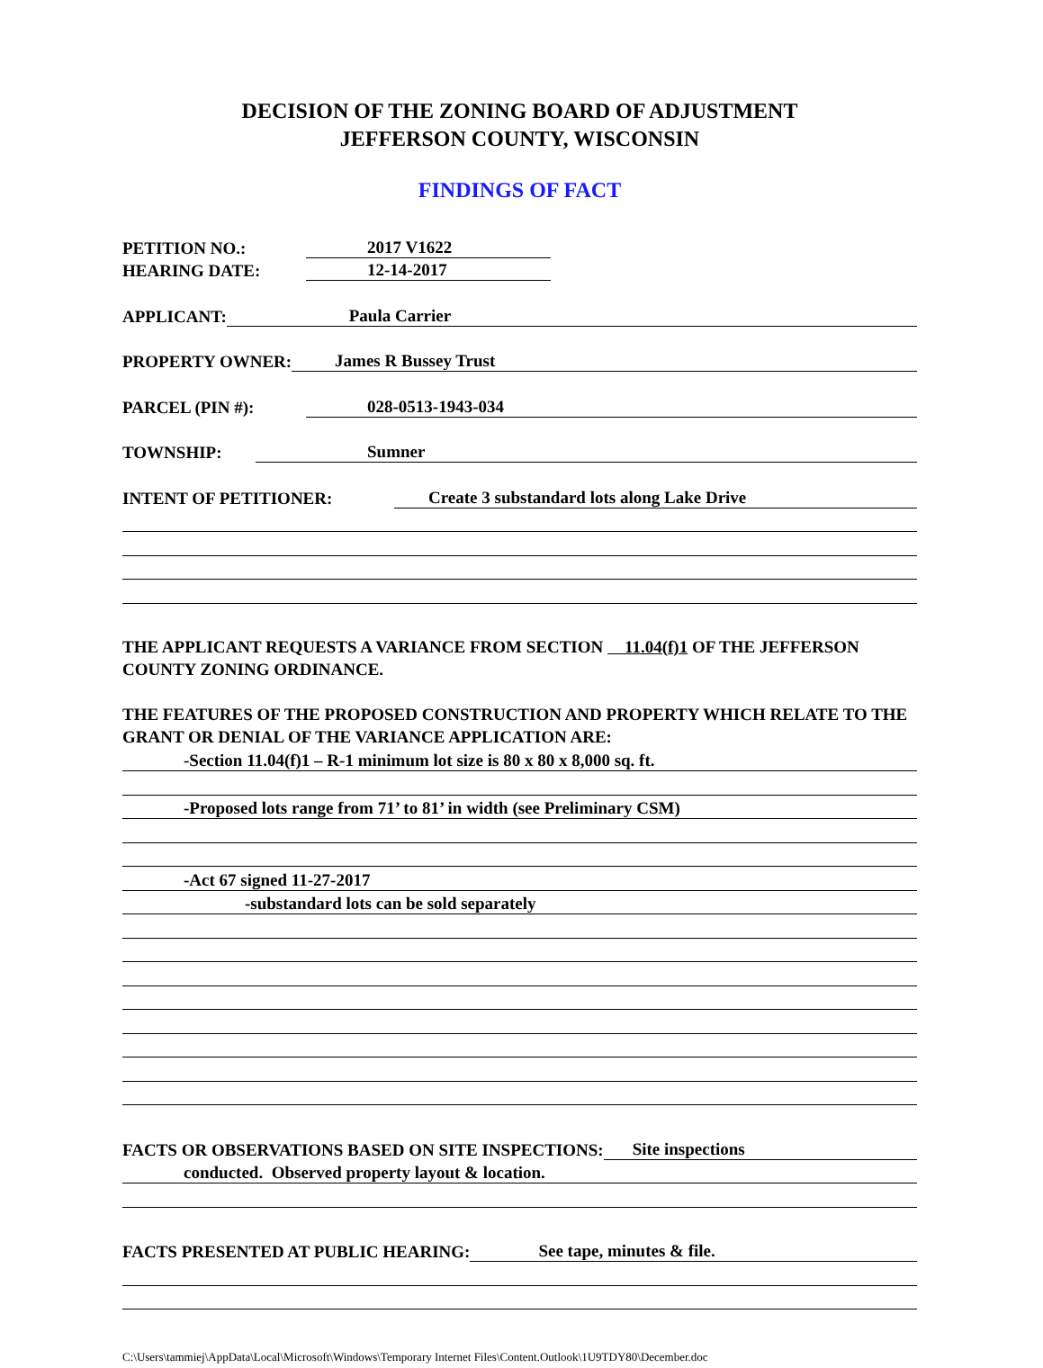DECISION OF THE ZONING BOARD OF ADJUSTMENT
JEFFERSON COUNTY, WISCONSIN
FINDINGS OF FACT
PETITION NO.: 2017 V1622
HEARING DATE: 12-14-2017
APPLICANT: Paula Carrier
PROPERTY OWNER: James R Bussey Trust
PARCEL (PIN #): 028-0513-1943-034
TOWNSHIP: Sumner
INTENT OF PETITIONER: Create 3 substandard lots along Lake Drive
THE APPLICANT REQUESTS A VARIANCE FROM SECTION 11.04(f)1 OF THE JEFFERSON COUNTY ZONING ORDINANCE.
THE FEATURES OF THE PROPOSED CONSTRUCTION AND PROPERTY WHICH RELATE TO THE GRANT OR DENIAL OF THE VARIANCE APPLICATION ARE:
-Section 11.04(f)1 – R-1 minimum lot size is 80 x 80 x 8,000 sq. ft.
-Proposed lots range from 71’ to 81’ in width (see Preliminary CSM)
-Act 67 signed 11-27-2017
-substandard lots can be sold separately
FACTS OR OBSERVATIONS BASED ON SITE INSPECTIONS: Site inspections
conducted. Observed property layout & location.
FACTS PRESENTED AT PUBLIC HEARING: See tape, minutes & file.
C:\Users\tammiej\AppData\Local\Microsoft\Windows\Temporary Internet Files\Content.Outlook\1U9TDY80\December.doc